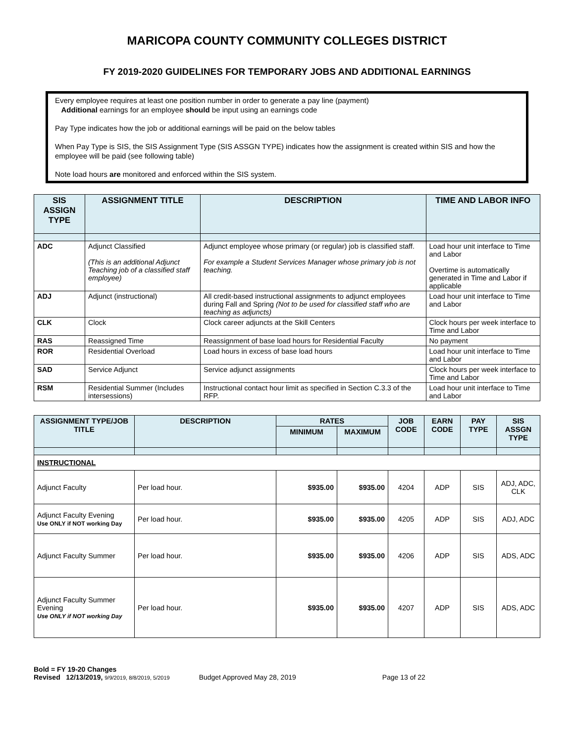MARICOPA COUNTY COMMUNITY COLLEGES DISTRICT
FY 2019-2020 GUIDELINES FOR TEMPORARY JOBS AND ADDITIONAL EARNINGS
Every employee requires at least one position number in order to generate a pay line (payment)
Additional earnings for an employee should be input using an earnings code
Pay Type indicates how the job or additional earnings will be paid on the below tables
When Pay Type is SIS, the SIS Assignment Type (SIS ASSGN TYPE) indicates how the assignment is created within SIS and how the employee will be paid (see following table)
Note load hours are monitored and enforced within the SIS system.
| SIS ASSIGN TYPE | ASSIGNMENT TITLE | DESCRIPTION | TIME AND LABOR INFO |
| --- | --- | --- | --- |
| ADC | Adjunct Classified (This is an additional Adjunct Teaching job of a classified staff employee) | Adjunct employee whose primary (or regular) job is classified staff. For example a Student Services Manager whose primary job is not teaching. | Load hour unit interface to Time and Labor Overtime is automatically generated in Time and Labor if applicable |
| ADJ | Adjunct (instructional) | All credit-based instructional assignments to adjunct employees during Fall and Spring (Not to be used for classified staff who are teaching as adjuncts) | Load hour unit interface to Time and Labor |
| CLK | Clock | Clock career adjuncts at the Skill Centers | Clock hours per week interface to Time and Labor |
| RAS | Reassigned Time | Reassignment of base load hours for Residential Faculty | No payment |
| ROR | Residential Overload | Load hours in excess of base load hours | Load hour unit interface to Time and Labor |
| SAD | Service Adjunct | Service adjunct assignments | Clock hours per week interface to Time and Labor |
| RSM | Residential Summer (Includes intersessions) | Instructional contact hour limit as specified in Section C.3.3 of the RFP. | Load hour unit interface to Time and Labor |
| ASSIGNMENT TYPE/JOB TITLE | DESCRIPTION | RATES | | JOB CODE | EARN CODE | PAY TYPE | SIS ASSGN TYPE |
| --- | --- | --- | --- | --- | --- | --- | --- |
| | | MINIMUM | MAXIMUM | | | | |
| INSTRUCTIONAL | | | | | | | |
| Adjunct Faculty | Per load hour. | $935.00 | $935.00 | 4204 | ADP | SIS | ADJ, ADC, CLK |
| Adjunct Faculty Evening Use ONLY if NOT working Day | Per load hour. | $935.00 | $935.00 | 4205 | ADP | SIS | ADJ, ADC |
| Adjunct Faculty Summer | Per load hour. | $935.00 | $935.00 | 4206 | ADP | SIS | ADS, ADC |
| Adjunct Faculty Summer Evening Use ONLY if NOT working Day | Per load hour. | $935.00 | $935.00 | 4207 | ADP | SIS | ADS, ADC |
Bold = FY 19-20 Changes
Revised 12/13/2019, 9/9/2019, 8/8/2019, 5/2019 Budget Approved May 28, 2019 Page 13 of 22